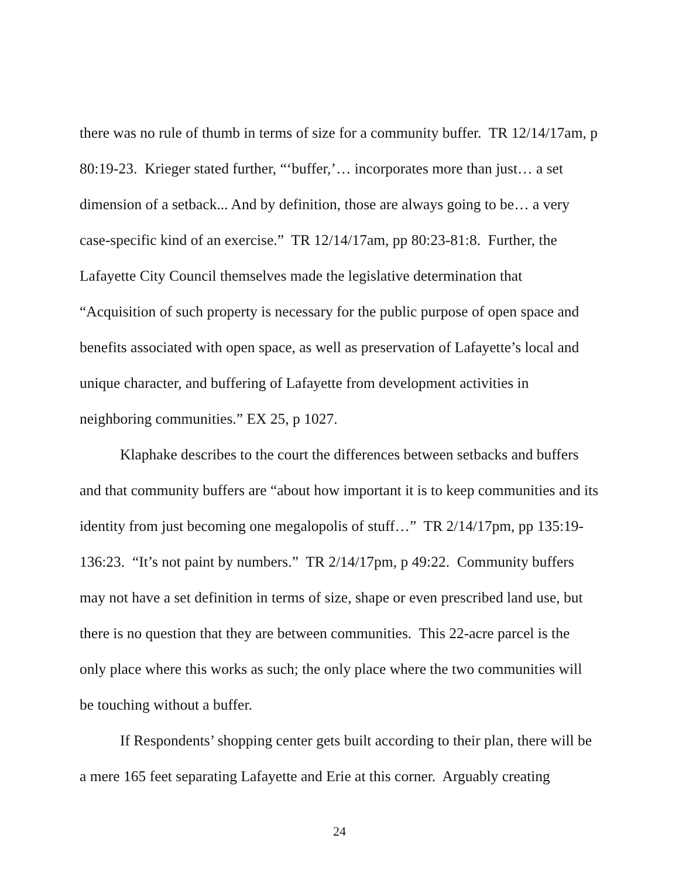there was no rule of thumb in terms of size for a community buffer. TR 12/14/17am, p 80:19-23. Krieger stated further, “‘buffer,’… incorporates more than just… a set dimension of a setback... And by definition, those are always going to be… a very case-specific kind of an exercise.” TR 12/14/17am, pp 80:23-81:8. Further, the Lafayette City Council themselves made the legislative determination that “Acquisition of such property is necessary for the public purpose of open space and benefits associated with open space, as well as preservation of Lafayette’s local and unique character, and buffering of Lafayette from development activities in neighboring communities.” EX 25, p 1027.
Klaphake describes to the court the differences between setbacks and buffers and that community buffers are “about how important it is to keep communities and its identity from just becoming one megalopolis of stuff…” TR 2/14/17pm, pp 135:19-136:23. “It’s not paint by numbers.” TR 2/14/17pm, p 49:22. Community buffers may not have a set definition in terms of size, shape or even prescribed land use, but there is no question that they are between communities. This 22-acre parcel is the only place where this works as such; the only place where the two communities will be touching without a buffer.
If Respondents’ shopping center gets built according to their plan, there will be a mere 165 feet separating Lafayette and Erie at this corner. Arguably creating
24